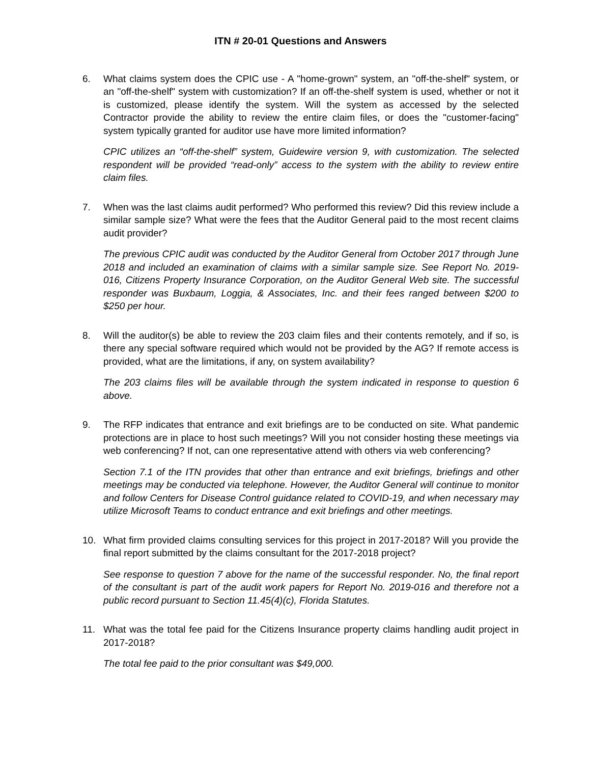ITN # 20-01 Questions and Answers
6. What claims system does the CPIC use - A "home-grown" system, an "off-the-shelf" system, or an "off-the-shelf" system with customization? If an off-the-shelf system is used, whether or not it is customized, please identify the system. Will the system as accessed by the selected Contractor provide the ability to review the entire claim files, or does the "customer-facing" system typically granted for auditor use have more limited information?
CPIC utilizes an “off-the-shelf” system, Guidewire version 9, with customization. The selected respondent will be provided “read-only” access to the system with the ability to review entire claim files.
7. When was the last claims audit performed? Who performed this review? Did this review include a similar sample size? What were the fees that the Auditor General paid to the most recent claims audit provider?
The previous CPIC audit was conducted by the Auditor General from October 2017 through June 2018 and included an examination of claims with a similar sample size. See Report No. 2019-016, Citizens Property Insurance Corporation, on the Auditor General Web site. The successful responder was Buxbaum, Loggia, & Associates, Inc. and their fees ranged between $200 to $250 per hour.
8. Will the auditor(s) be able to review the 203 claim files and their contents remotely, and if so, is there any special software required which would not be provided by the AG? If remote access is provided, what are the limitations, if any, on system availability?
The 203 claims files will be available through the system indicated in response to question 6 above.
9. The RFP indicates that entrance and exit briefings are to be conducted on site. What pandemic protections are in place to host such meetings? Will you not consider hosting these meetings via web conferencing? If not, can one representative attend with others via web conferencing?
Section 7.1 of the ITN provides that other than entrance and exit briefings, briefings and other meetings may be conducted via telephone. However, the Auditor General will continue to monitor and follow Centers for Disease Control guidance related to COVID-19, and when necessary may utilize Microsoft Teams to conduct entrance and exit briefings and other meetings.
10. What firm provided claims consulting services for this project in 2017-2018? Will you provide the final report submitted by the claims consultant for the 2017-2018 project?
See response to question 7 above for the name of the successful responder. No, the final report of the consultant is part of the audit work papers for Report No. 2019-016 and therefore not a public record pursuant to Section 11.45(4)(c), Florida Statutes.
11. What was the total fee paid for the Citizens Insurance property claims handling audit project in 2017-2018?
The total fee paid to the prior consultant was $49,000.